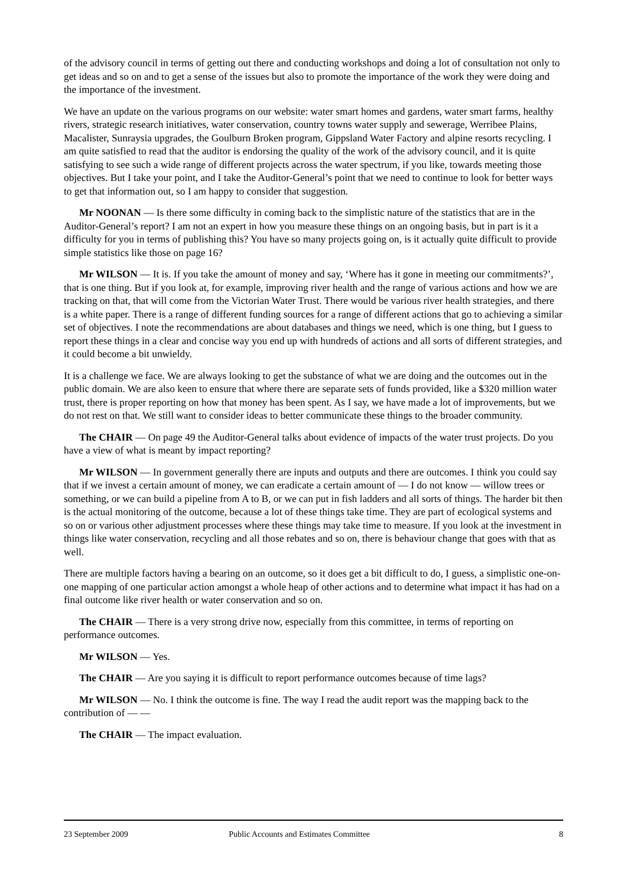of the advisory council in terms of getting out there and conducting workshops and doing a lot of consultation not only to get ideas and so on and to get a sense of the issues but also to promote the importance of the work they were doing and the importance of the investment.
We have an update on the various programs on our website: water smart homes and gardens, water smart farms, healthy rivers, strategic research initiatives, water conservation, country towns water supply and sewerage, Werribee Plains, Macalister, Sunraysia upgrades, the Goulburn Broken program, Gippsland Water Factory and alpine resorts recycling. I am quite satisfied to read that the auditor is endorsing the quality of the work of the advisory council, and it is quite satisfying to see such a wide range of different projects across the water spectrum, if you like, towards meeting those objectives. But I take your point, and I take the Auditor-General’s point that we need to continue to look for better ways to get that information out, so I am happy to consider that suggestion.
Mr NOONAN — Is there some difficulty in coming back to the simplistic nature of the statistics that are in the Auditor-General’s report? I am not an expert in how you measure these things on an ongoing basis, but in part is it a difficulty for you in terms of publishing this? You have so many projects going on, is it actually quite difficult to provide simple statistics like those on page 16?
Mr WILSON — It is. If you take the amount of money and say, ‘Where has it gone in meeting our commitments?’, that is one thing. But if you look at, for example, improving river health and the range of various actions and how we are tracking on that, that will come from the Victorian Water Trust. There would be various river health strategies, and there is a white paper. There is a range of different funding sources for a range of different actions that go to achieving a similar set of objectives. I note the recommendations are about databases and things we need, which is one thing, but I guess to report these things in a clear and concise way you end up with hundreds of actions and all sorts of different strategies, and it could become a bit unwieldy.
It is a challenge we face. We are always looking to get the substance of what we are doing and the outcomes out in the public domain. We are also keen to ensure that where there are separate sets of funds provided, like a $320 million water trust, there is proper reporting on how that money has been spent. As I say, we have made a lot of improvements, but we do not rest on that. We still want to consider ideas to better communicate these things to the broader community.
The CHAIR — On page 49 the Auditor-General talks about evidence of impacts of the water trust projects. Do you have a view of what is meant by impact reporting?
Mr WILSON — In government generally there are inputs and outputs and there are outcomes. I think you could say that if we invest a certain amount of money, we can eradicate a certain amount of — I do not know — willow trees or something, or we can build a pipeline from A to B, or we can put in fish ladders and all sorts of things. The harder bit then is the actual monitoring of the outcome, because a lot of these things take time. They are part of ecological systems and so on or various other adjustment processes where these things may take time to measure. If you look at the investment in things like water conservation, recycling and all those rebates and so on, there is behaviour change that goes with that as well.
There are multiple factors having a bearing on an outcome, so it does get a bit difficult to do, I guess, a simplistic one-on-one mapping of one particular action amongst a whole heap of other actions and to determine what impact it has had on a final outcome like river health or water conservation and so on.
The CHAIR — There is a very strong drive now, especially from this committee, in terms of reporting on performance outcomes.
Mr WILSON — Yes.
The CHAIR — Are you saying it is difficult to report performance outcomes because of time lags?
Mr WILSON — No. I think the outcome is fine. The way I read the audit report was the mapping back to the contribution of — —
The CHAIR — The impact evaluation.
23 September 2009 Public Accounts and Estimates Committee 8